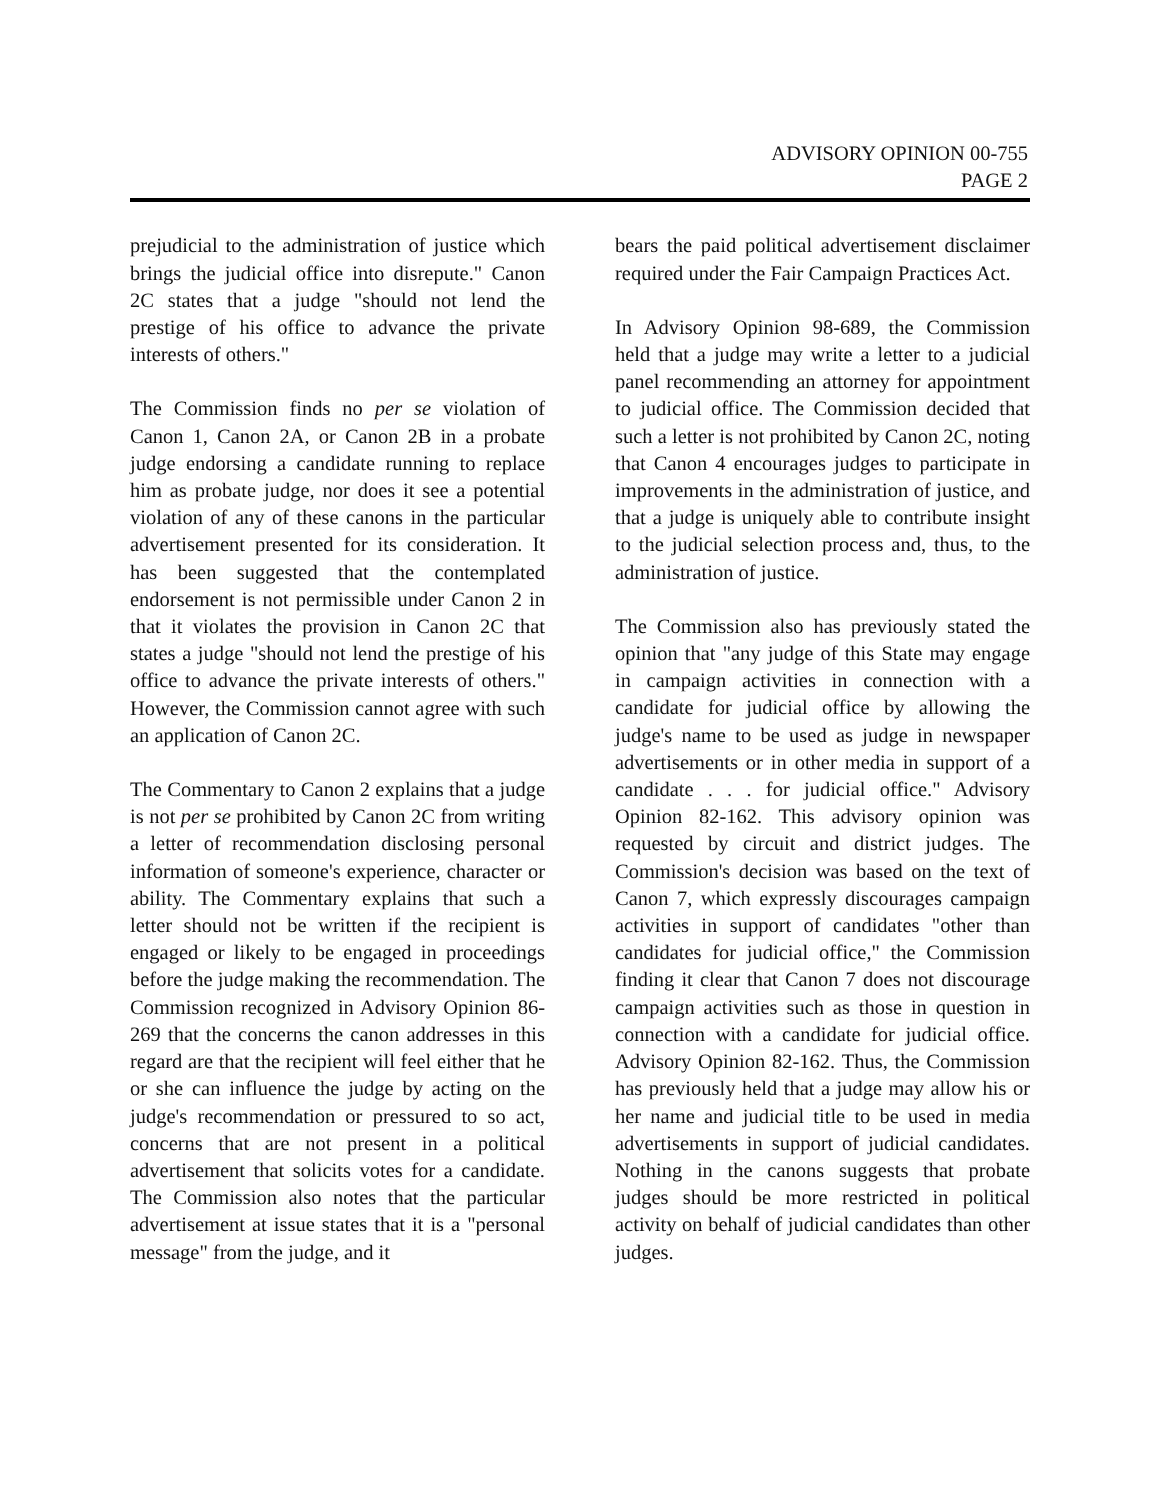ADVISORY OPINION 00-755
PAGE 2
prejudicial to the administration of justice which brings the judicial office into disrepute." Canon 2C states that a judge "should not lend the prestige of his office to advance the private interests of others."
The Commission finds no per se violation of Canon 1, Canon 2A, or Canon 2B in a probate judge endorsing a candidate running to replace him as probate judge, nor does it see a potential violation of any of these canons in the particular advertisement presented for its consideration. It has been suggested that the contemplated endorsement is not permissible under Canon 2 in that it violates the provision in Canon 2C that states a judge "should not lend the prestige of his office to advance the private interests of others." However, the Commission cannot agree with such an application of Canon 2C.
The Commentary to Canon 2 explains that a judge is not per se prohibited by Canon 2C from writing a letter of recommendation disclosing personal information of someone's experience, character or ability. The Commentary explains that such a letter should not be written if the recipient is engaged or likely to be engaged in proceedings before the judge making the recommendation. The Commission recognized in Advisory Opinion 86-269 that the concerns the canon addresses in this regard are that the recipient will feel either that he or she can influence the judge by acting on the judge's recommendation or pressured to so act, concerns that are not present in a political advertisement that solicits votes for a candidate. The Commission also notes that the particular advertisement at issue states that it is a "personal message" from the judge, and it
bears the paid political advertisement disclaimer required under the Fair Campaign Practices Act.
In Advisory Opinion 98-689, the Commission held that a judge may write a letter to a judicial panel recommending an attorney for appointment to judicial office. The Commission decided that such a letter is not prohibited by Canon 2C, noting that Canon 4 encourages judges to participate in improvements in the administration of justice, and that a judge is uniquely able to contribute insight to the judicial selection process and, thus, to the administration of justice.
The Commission also has previously stated the opinion that "any judge of this State may engage in campaign activities in connection with a candidate for judicial office by allowing the judge's name to be used as judge in newspaper advertisements or in other media in support of a candidate . . . for judicial office." Advisory Opinion 82-162. This advisory opinion was requested by circuit and district judges. The Commission's decision was based on the text of Canon 7, which expressly discourages campaign activities in support of candidates "other than candidates for judicial office," the Commission finding it clear that Canon 7 does not discourage campaign activities such as those in question in connection with a candidate for judicial office. Advisory Opinion 82-162. Thus, the Commission has previously held that a judge may allow his or her name and judicial title to be used in media advertisements in support of judicial candidates. Nothing in the canons suggests that probate judges should be more restricted in political activity on behalf of judicial candidates than other judges.